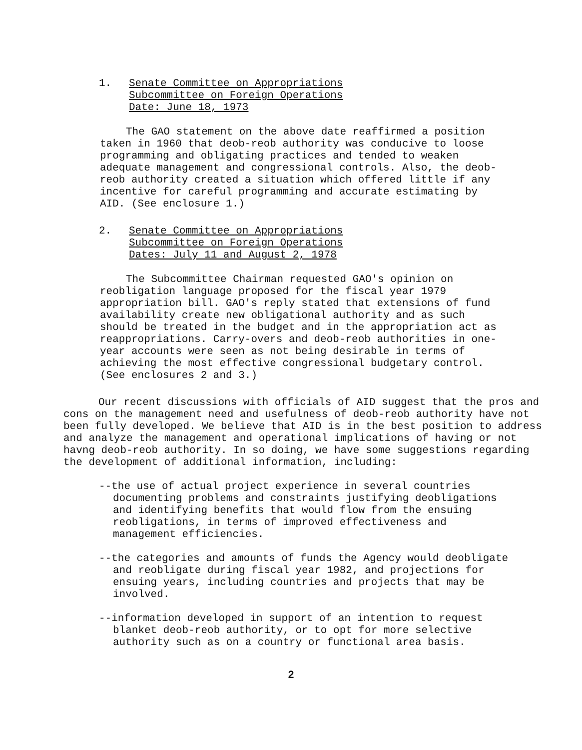1. Senate Committee on Appropriations
Subcommittee on Foreign Operations
Date: June 18, 1973
The GAO statement on the above date reaffirmed a position taken in 1960 that deob-reob authority was conducive to loose programming and obligating practices and tended to weaken adequate management and congressional controls. Also, the deob-reob authority created a situation which offered little if any incentive for careful programming and accurate estimating by AID. (See enclosure 1.)
2. Senate Committee on Appropriations
Subcommittee on Foreign Operations
Dates: July 11 and August 2, 1978
The Subcommittee Chairman requested GAO's opinion on reobligation language proposed for the fiscal year 1979 appropriation bill. GAO's reply stated that extensions of fund availability create new obligational authority and as such should be treated in the budget and in the appropriation act as reappropriations. Carry-overs and deob-reob authorities in one-year accounts were seen as not being desirable in terms of achieving the most effective congressional budgetary control. (See enclosures 2 and 3.)
Our recent discussions with officials of AID suggest that the pros and cons on the management need and usefulness of deob-reob authority have not been fully developed. We believe that AID is in the best position to address and analyze the management and operational implications of having or not havng deob-reob authority. In so doing, we have some suggestions regarding the development of additional information, including:
--the use of actual project experience in several countries documenting problems and constraints justifying deobligations and identifying benefits that would flow from the ensuing reobligations, in terms of improved effectiveness and management efficiencies.
--the categories and amounts of funds the Agency would deobligate and reobligate during fiscal year 1982, and projections for ensuing years, including countries and projects that may be involved.
--information developed in support of an intention to request blanket deob-reob authority, or to opt for more selective authority such as on a country or functional area basis.
2